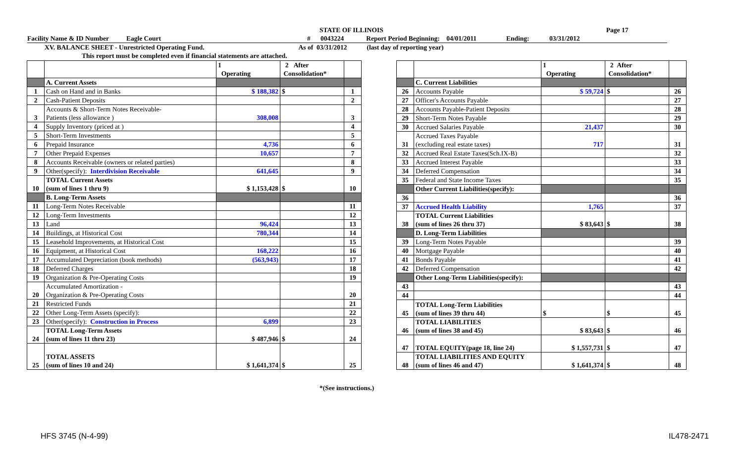STATE OF ILLINOIS Page 17
Facility Name & ID Number Eagle Court # 0043224 Report Period Beginning: 04/01/2011 Ending: 03/31/2012
XV. BALANCE SHEET - Unrestricted Operating Fund. As of 03/31/2012 (last day of reporting year)
This report must be completed even if financial statements are attached.
| | | 1 Operating | 2 After Consolidation* | |
| | A. Current Assets | | | |
| 1 | Cash on Hand and in Banks | $ 188,382 | $ | 1 |
| 2 | Cash-Patient Deposits | | | 2 |
| 3 | Accounts & Short-Term Notes Receivable- Patients (less allowance ) | 308,008 | | 3 |
| 4 | Supply Inventory (priced at ) | | | 4 |
| 5 | Short-Term Investments | | | 5 |
| 6 | Prepaid Insurance | 4,736 | | 6 |
| 7 | Other Prepaid Expenses | 10,657 | | 7 |
| 8 | Accounts Receivable (owners or related parties) | | | 8 |
| 9 | Other(specify): Interdivision Receivable | 641,645 | | 9 |
| 10 | TOTAL Current Assets (sum of lines 1 thru 9) | $ 1,153,428 | $ | 10 |
| | B. Long-Term Assets | | | |
| 11 | Long-Term Notes Receivable | | | 11 |
| 12 | Long-Term Investments | | | 12 |
| 13 | Land | 96,424 | | 13 |
| 14 | Buildings, at Historical Cost | 780,344 | | 14 |
| 15 | Leasehold Improvements, at Historical Cost | | | 15 |
| 16 | Equipment, at Historical Cost | 168,222 | | 16 |
| 17 | Accumulated Depreciation (book methods) | (563,943) | | 17 |
| 18 | Deferred Charges | | | 18 |
| 19 | Organization & Pre-Operating Costs | | | 19 |
| 20 | Accumulated Amortization - Organization & Pre-Operating Costs | | | 20 |
| 21 | Restricted Funds | | | 21 |
| 22 | Other Long-Term Assets (specify): | | | 22 |
| 23 | Other(specify): Construction in Process | 6,899 | | 23 |
| 24 | TOTAL Long-Term Assets (sum of lines 11 thru 23) | $ 487,946 | $ | 24 |
| 25 | TOTAL ASSETS (sum of lines 10 and 24) | $ 1,641,374 | $ | 25 |
| | | 1 Operating | 2 After Consolidation* | |
| | C. Current Liabilities | | | |
| 26 | Accounts Payable | $ 59,724 | $ | 26 |
| 27 | Officer's Accounts Payable | | | 27 |
| 28 | Accounts Payable-Patient Deposits | | | 28 |
| 29 | Short-Term Notes Payable | | | 29 |
| 30 | Accrued Salaries Payable | 21,437 | | 30 |
| 31 | Accrued Taxes Payable (excluding real estate taxes) | 717 | | 31 |
| 32 | Accrued Real Estate Taxes(Sch.IX-B) | | | 32 |
| 33 | Accrued Interest Payable | | | 33 |
| 34 | Deferred Compensation | | | 34 |
| 35 | Federal and State Income Taxes | | | 35 |
| | Other Current Liabilities(specify): | | | |
| 36 | | | | 36 |
| 37 | Accrued Health Liability | 1,765 | | 37 |
| 38 | TOTAL Current Liabilities (sum of lines 26 thru 37) | $ 83,643 | $ | 38 |
| | D. Long-Term Liabilities | | | |
| 39 | Long-Term Notes Payable | | | 39 |
| 40 | Mortgage Payable | | | 40 |
| 41 | Bonds Payable | | | 41 |
| 42 | Deferred Compensation | | | 42 |
| | Other Long-Term Liabilities(specify): | | | |
| 43 | | | | 43 |
| 44 | | | | 44 |
| 45 | TOTAL Long-Term Liabilities (sum of lines 39 thru 44) | $ | $ | 45 |
| 46 | TOTAL LIABILITIES (sum of lines 38 and 45) | $ 83,643 | $ | 46 |
| 47 | TOTAL EQUITY(page 18, line 24) | $ 1,557,731 | $ | 47 |
| 48 | TOTAL LIABILITIES AND EQUITY (sum of lines 46 and 47) | $ 1,641,374 | $ | 48 |
*(See instructions.)
HFS 3745 (N-4-99) IL478-2471